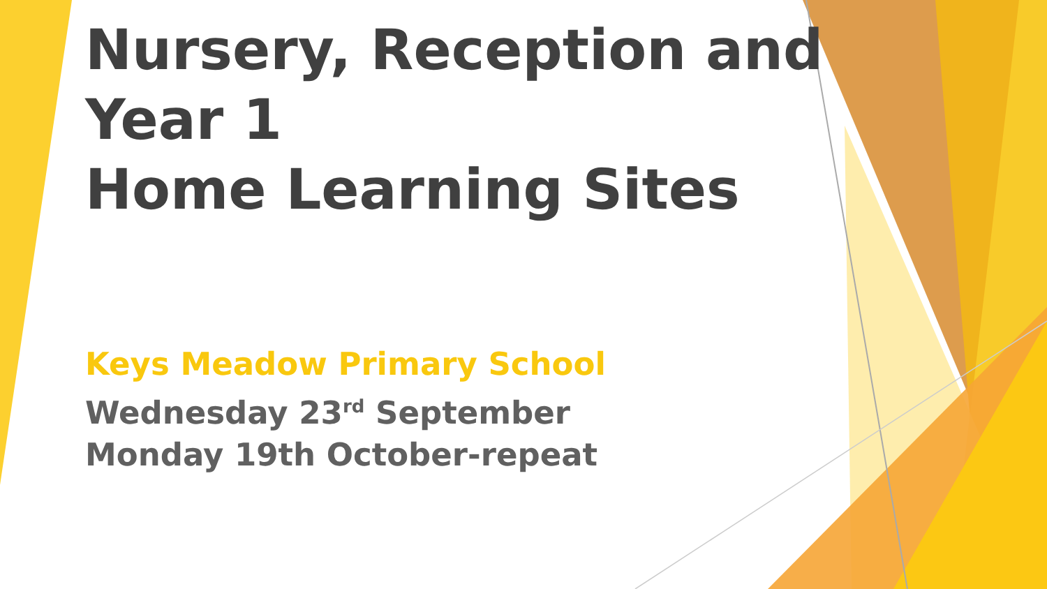Nursery, Reception and
Year 1
Home Learning Sites
Keys Meadow Primary School
Wednesday 23<sup>rd</sup> September
Monday 19th October-repeat